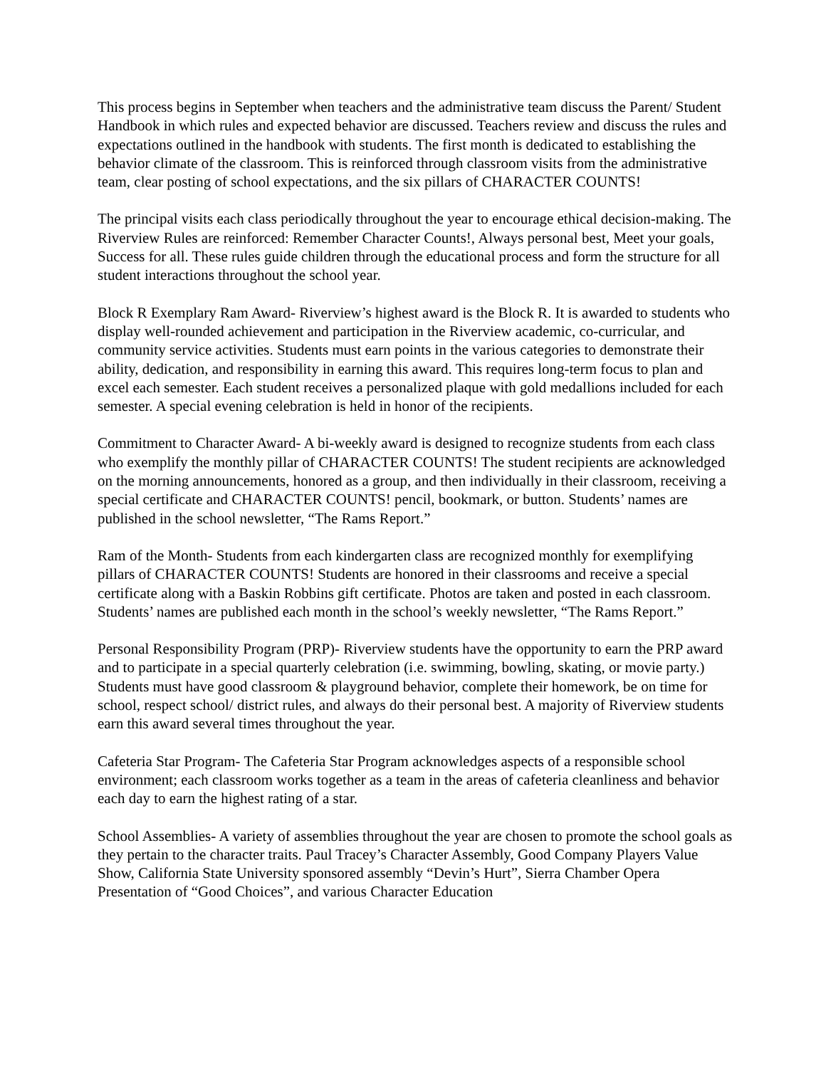This process begins in September when teachers and the administrative team discuss the Parent/ Student Handbook in which rules and expected behavior are discussed. Teachers review and discuss the rules and expectations outlined in the handbook with students. The first month is dedicated to establishing the behavior climate of the classroom. This is reinforced through classroom visits from the administrative team, clear posting of school expectations, and the six pillars of CHARACTER COUNTS!
The principal visits each class periodically throughout the year to encourage ethical decision-making. The Riverview Rules are reinforced: Remember Character Counts!, Always personal best, Meet your goals, Success for all. These rules guide children through the educational process and form the structure for all student interactions throughout the school year.
Block R Exemplary Ram Award- Riverview’s highest award is the Block R. It is awarded to students who display well-rounded achievement and participation in the Riverview academic, co-curricular, and community service activities. Students must earn points in the various categories to demonstrate their ability, dedication, and responsibility in earning this award. This requires long-term focus to plan and excel each semester. Each student receives a personalized plaque with gold medallions included for each semester. A special evening celebration is held in honor of the recipients.
Commitment to Character Award- A bi-weekly award is designed to recognize students from each class who exemplify the monthly pillar of CHARACTER COUNTS! The student recipients are acknowledged on the morning announcements, honored as a group, and then individually in their classroom, receiving a special certificate and CHARACTER COUNTS! pencil, bookmark, or button. Students’ names are published in the school newsletter, “The Rams Report.”
Ram of the Month- Students from each kindergarten class are recognized monthly for exemplifying pillars of CHARACTER COUNTS! Students are honored in their classrooms and receive a special certificate along with a Baskin Robbins gift certificate. Photos are taken and posted in each classroom. Students’ names are published each month in the school’s weekly newsletter, “The Rams Report.”
Personal Responsibility Program (PRP)- Riverview students have the opportunity to earn the PRP award and to participate in a special quarterly celebration (i.e. swimming, bowling, skating, or movie party.) Students must have good classroom & playground behavior, complete their homework, be on time for school, respect school/ district rules, and always do their personal best. A majority of Riverview students earn this award several times throughout the year.
Cafeteria Star Program- The Cafeteria Star Program acknowledges aspects of a responsible school environment; each classroom works together as a team in the areas of cafeteria cleanliness and behavior each day to earn the highest rating of a star.
School Assemblies- A variety of assemblies throughout the year are chosen to promote the school goals as they pertain to the character traits. Paul Tracey’s Character Assembly, Good Company Players Value Show, California State University sponsored assembly “Devin’s Hurt”, Sierra Chamber Opera Presentation of “Good Choices”, and various Character Education